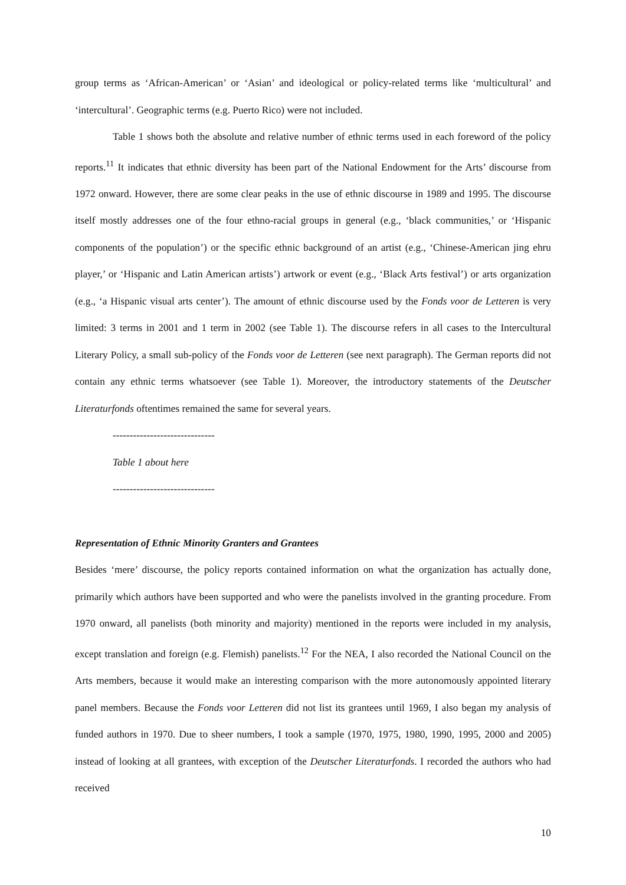group terms as ‘African-American’ or ‘Asian’ and ideological or policy-related terms like ‘multicultural’ and ‘intercultural’. Geographic terms (e.g. Puerto Rico) were not included.
Table 1 shows both the absolute and relative number of ethnic terms used in each foreword of the policy reports.<sup>11</sup> It indicates that ethnic diversity has been part of the National Endowment for the Arts’ discourse from 1972 onward. However, there are some clear peaks in the use of ethnic discourse in 1989 and 1995. The discourse itself mostly addresses one of the four ethno-racial groups in general (e.g., ‘black communities,’ or ‘Hispanic components of the population’) or the specific ethnic background of an artist (e.g., ‘Chinese-American jing ehru player,’ or ‘Hispanic and Latin American artists’) artwork or event (e.g., ‘Black Arts festival’) or arts organization (e.g., ‘a Hispanic visual arts center’). The amount of ethnic discourse used by the Fonds voor de Letteren is very limited: 3 terms in 2001 and 1 term in 2002 (see Table 1). The discourse refers in all cases to the Intercultural Literary Policy, a small sub-policy of the Fonds voor de Letteren (see next paragraph). The German reports did not contain any ethnic terms whatsoever (see Table 1). Moreover, the introductory statements of the Deutscher Literaturfonds oftentimes remained the same for several years.
------------------------------
Table 1 about here
------------------------------
Representation of Ethnic Minority Granters and Grantees
Besides ‘mere’ discourse, the policy reports contained information on what the organization has actually done, primarily which authors have been supported and who were the panelists involved in the granting procedure. From 1970 onward, all panelists (both minority and majority) mentioned in the reports were included in my analysis, except translation and foreign (e.g. Flemish) panelists.<sup>12</sup> For the NEA, I also recorded the National Council on the Arts members, because it would make an interesting comparison with the more autonomously appointed literary panel members. Because the Fonds voor Letteren did not list its grantees until 1969, I also began my analysis of funded authors in 1970. Due to sheer numbers, I took a sample (1970, 1975, 1980, 1990, 1995, 2000 and 2005) instead of looking at all grantees, with exception of the Deutscher Literaturfonds. I recorded the authors who had received
10